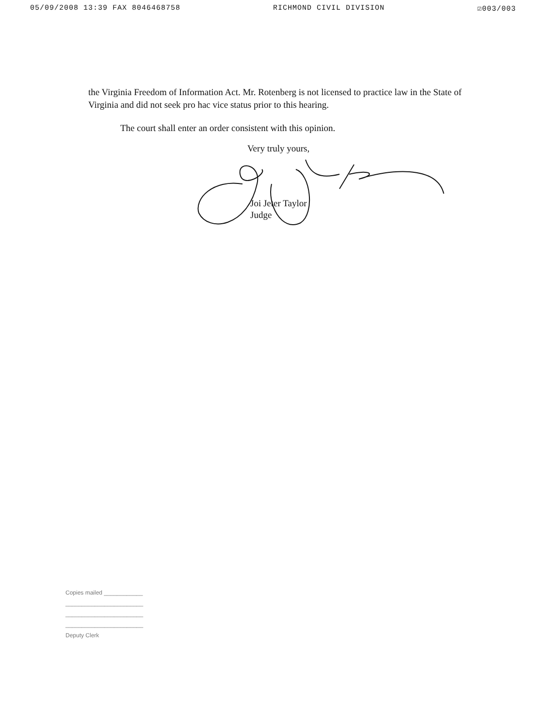05/09/2008 13:39 FAX 8046468758 RICHMOND CIVIL DIVISION ☑003/003
the Virginia Freedom of Information Act. Mr. Rotenberg is not licensed to practice law in the State of Virginia and did not seek pro hac vice status prior to this hearing.
The court shall enter an order consistent with this opinion.
Very truly yours,
Joi Jeter Taylor
Judge
Copies mailed ____________
________________________
________________________
________________________
Deputy Clerk